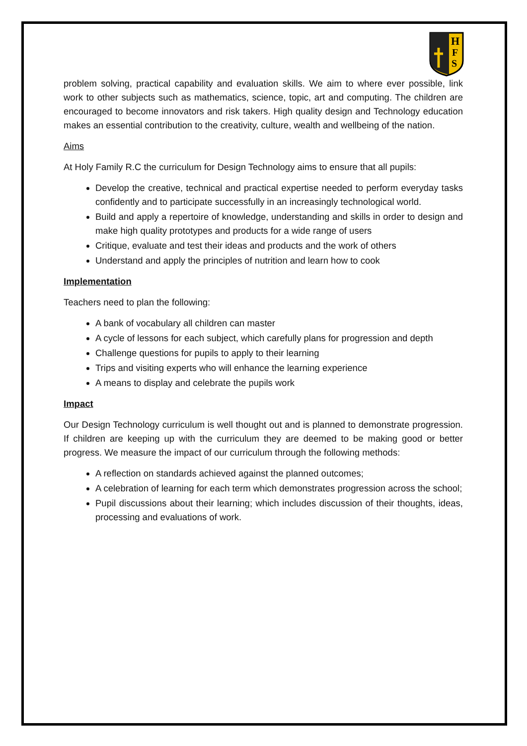H
F
S
problem solving, practical capability and evaluation skills. We aim to where ever possible, link work to other subjects such as mathematics, science, topic, art and computing. The children are encouraged to become innovators and risk takers. High quality design and Technology education makes an essential contribution to the creativity, culture, wealth and wellbeing of the nation.
Aims
At Holy Family R.C the curriculum for Design Technology aims to ensure that all pupils:
Develop the creative, technical and practical expertise needed to perform everyday tasks confidently and to participate successfully in an increasingly technological world.
Build and apply a repertoire of knowledge, understanding and skills in order to design and make high quality prototypes and products for a wide range of users
Critique, evaluate and test their ideas and products and the work of others
Understand and apply the principles of nutrition and learn how to cook
Implementation
Teachers need to plan the following:
A bank of vocabulary all children can master
A cycle of lessons for each subject, which carefully plans for progression and depth
Challenge questions for pupils to apply to their learning
Trips and visiting experts who will enhance the learning experience
A means to display and celebrate the pupils work
Impact
Our Design Technology curriculum is well thought out and is planned to demonstrate progression. If children are keeping up with the curriculum they are deemed to be making good or better progress. We measure the impact of our curriculum through the following methods:
A reflection on standards achieved against the planned outcomes;
A celebration of learning for each term which demonstrates progression across the school;
Pupil discussions about their learning; which includes discussion of their thoughts, ideas, processing and evaluations of work.